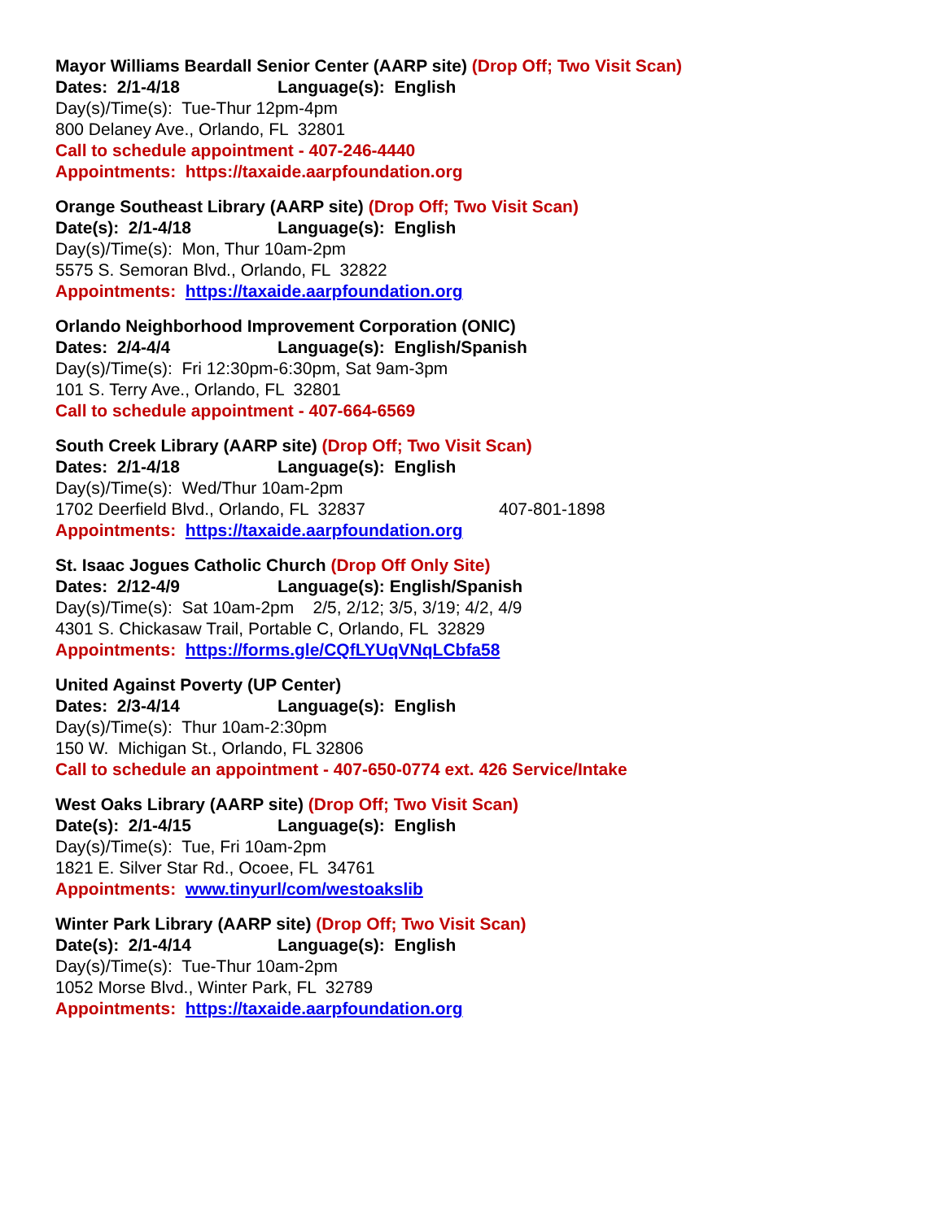Mayor Williams Beardall Senior Center (AARP site) (Drop Off; Two Visit Scan)
Dates: 2/1-4/18 Language(s): English
Day(s)/Time(s): Tue-Thur 12pm-4pm
800 Delaney Ave., Orlando, FL 32801
Call to schedule appointment - 407-246-4440
Appointments: https://taxaide.aarpfoundation.org
Orange Southeast Library (AARP site) (Drop Off; Two Visit Scan)
Date(s): 2/1-4/18 Language(s): English
Day(s)/Time(s): Mon, Thur 10am-2pm
5575 S. Semoran Blvd., Orlando, FL 32822
Appointments: https://taxaide.aarpfoundation.org
Orlando Neighborhood Improvement Corporation (ONIC)
Dates: 2/4-4/4 Language(s): English/Spanish
Day(s)/Time(s): Fri 12:30pm-6:30pm, Sat 9am-3pm
101 S. Terry Ave., Orlando, FL 32801
Call to schedule appointment - 407-664-6569
South Creek Library (AARP site) (Drop Off; Two Visit Scan)
Dates: 2/1-4/18 Language(s): English
Day(s)/Time(s): Wed/Thur 10am-2pm
1702 Deerfield Blvd., Orlando, FL 32837 407-801-1898
Appointments: https://taxaide.aarpfoundation.org
St. Isaac Jogues Catholic Church (Drop Off Only Site)
Dates: 2/12-4/9 Language(s): English/Spanish
Day(s)/Time(s): Sat 10am-2pm 2/5, 2/12; 3/5, 3/19; 4/2, 4/9
4301 S. Chickasaw Trail, Portable C, Orlando, FL 32829
Appointments: https://forms.gle/CQfLYUqVNqLCbfa58
United Against Poverty (UP Center)
Dates: 2/3-4/14 Language(s): English
Day(s)/Time(s): Thur 10am-2:30pm
150 W. Michigan St., Orlando, FL 32806
Call to schedule an appointment - 407-650-0774 ext. 426 Service/Intake
West Oaks Library (AARP site) (Drop Off; Two Visit Scan)
Date(s): 2/1-4/15 Language(s): English
Day(s)/Time(s): Tue, Fri 10am-2pm
1821 E. Silver Star Rd., Ocoee, FL 34761
Appointments: www.tinyurl/com/westoakslib
Winter Park Library (AARP site) (Drop Off; Two Visit Scan)
Date(s): 2/1-4/14 Language(s): English
Day(s)/Time(s): Tue-Thur 10am-2pm
1052 Morse Blvd., Winter Park, FL 32789
Appointments: https://taxaide.aarpfoundation.org